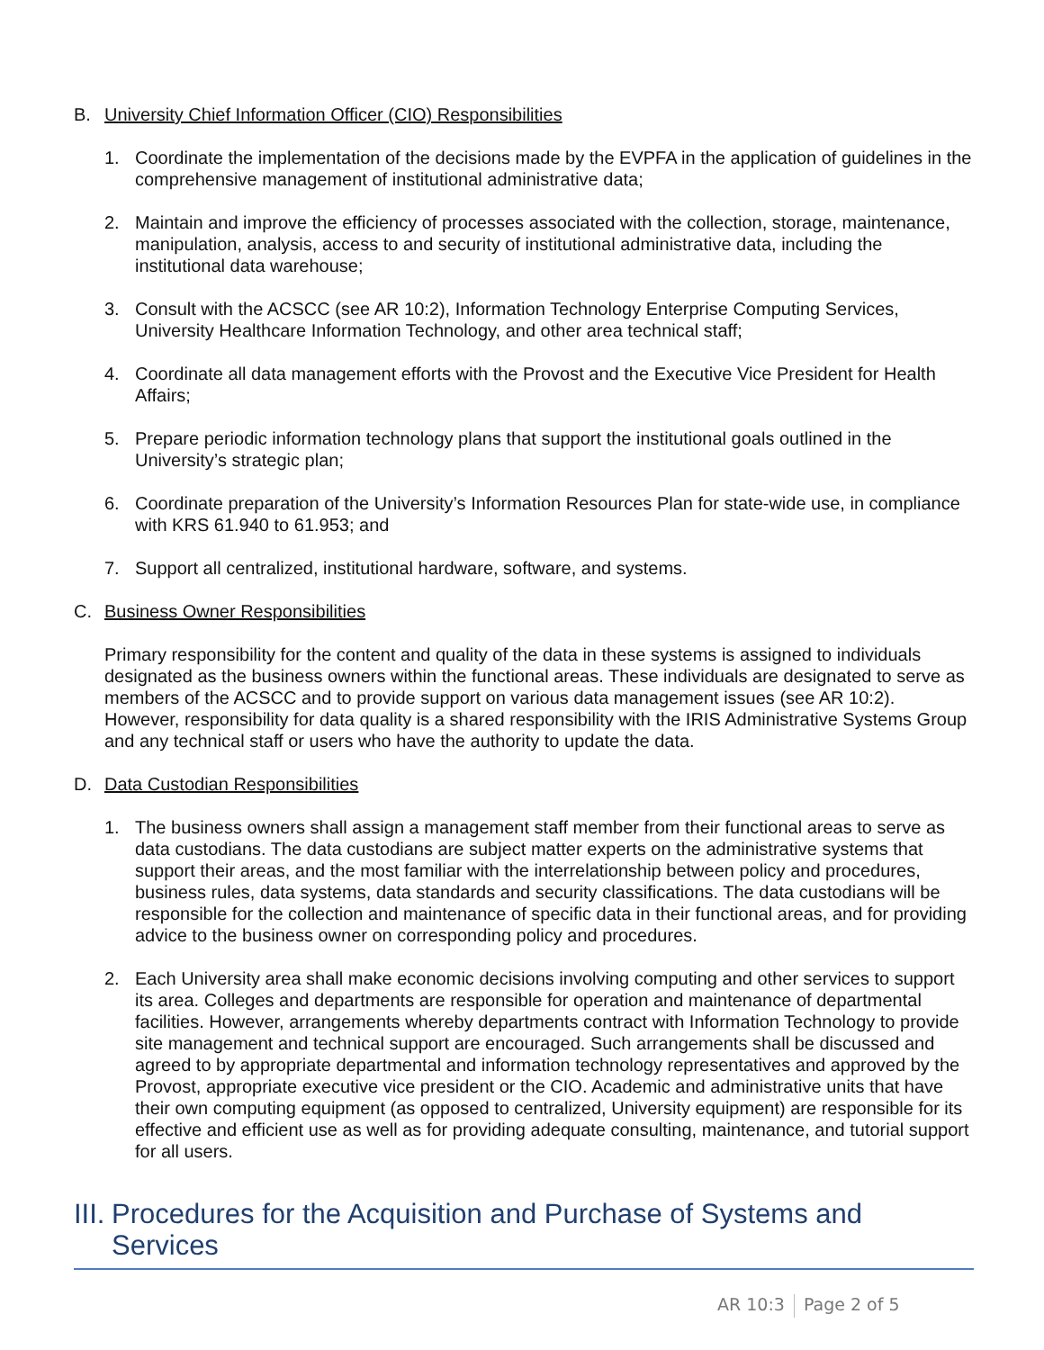B. University Chief Information Officer (CIO) Responsibilities
1. Coordinate the implementation of the decisions made by the EVPFA in the application of guidelines in the comprehensive management of institutional administrative data;
2. Maintain and improve the efficiency of processes associated with the collection, storage, maintenance, manipulation, analysis, access to and security of institutional administrative data, including the institutional data warehouse;
3. Consult with the ACSCC (see AR 10:2), Information Technology Enterprise Computing Services, University Healthcare Information Technology, and other area technical staff;
4. Coordinate all data management efforts with the Provost and the Executive Vice President for Health Affairs;
5. Prepare periodic information technology plans that support the institutional goals outlined in the University’s strategic plan;
6. Coordinate preparation of the University’s Information Resources Plan for state-wide use, in compliance with KRS 61.940 to 61.953; and
7. Support all centralized, institutional hardware, software, and systems.
C. Business Owner Responsibilities
Primary responsibility for the content and quality of the data in these systems is assigned to individuals designated as the business owners within the functional areas. These individuals are designated to serve as members of the ACSCC and to provide support on various data management issues (see AR 10:2). However, responsibility for data quality is a shared responsibility with the IRIS Administrative Systems Group and any technical staff or users who have the authority to update the data.
D. Data Custodian Responsibilities
1. The business owners shall assign a management staff member from their functional areas to serve as data custodians. The data custodians are subject matter experts on the administrative systems that support their areas, and the most familiar with the interrelationship between policy and procedures, business rules, data systems, data standards and security classifications. The data custodians will be responsible for the collection and maintenance of specific data in their functional areas, and for providing advice to the business owner on corresponding policy and procedures.
2. Each University area shall make economic decisions involving computing and other services to support its area. Colleges and departments are responsible for operation and maintenance of departmental facilities. However, arrangements whereby departments contract with Information Technology to provide site management and technical support are encouraged. Such arrangements shall be discussed and agreed to by appropriate departmental and information technology representatives and approved by the Provost, appropriate executive vice president or the CIO. Academic and administrative units that have their own computing equipment (as opposed to centralized, University equipment) are responsible for its effective and efficient use as well as for providing adequate consulting, maintenance, and tutorial support for all users.
III. Procedures for the Acquisition and Purchase of Systems and Services
AR 10:3 Page 2 of 5